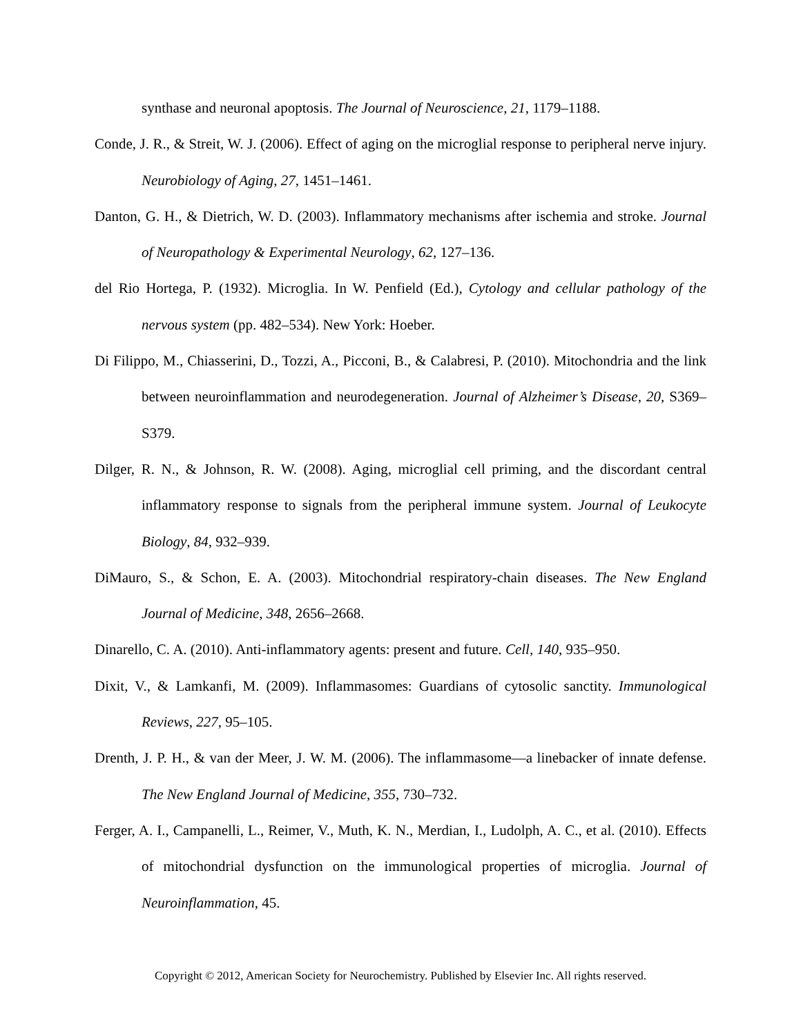synthase and neuronal apoptosis. The Journal of Neuroscience, 21, 1179–1188.
Conde, J. R., & Streit, W. J. (2006). Effect of aging on the microglial response to peripheral nerve injury. Neurobiology of Aging, 27, 1451–1461.
Danton, G. H., & Dietrich, W. D. (2003). Inflammatory mechanisms after ischemia and stroke. Journal of Neuropathology & Experimental Neurology, 62, 127–136.
del Rio Hortega, P. (1932). Microglia. In W. Penfield (Ed.), Cytology and cellular pathology of the nervous system (pp. 482–534). New York: Hoeber.
Di Filippo, M., Chiasserini, D., Tozzi, A., Picconi, B., & Calabresi, P. (2010). Mitochondria and the link between neuroinflammation and neurodegeneration. Journal of Alzheimer’s Disease, 20, S369–S379.
Dilger, R. N., & Johnson, R. W. (2008). Aging, microglial cell priming, and the discordant central inflammatory response to signals from the peripheral immune system. Journal of Leukocyte Biology, 84, 932–939.
DiMauro, S., & Schon, E. A. (2003). Mitochondrial respiratory-chain diseases. The New England Journal of Medicine, 348, 2656–2668.
Dinarello, C. A. (2010). Anti-inflammatory agents: present and future. Cell, 140, 935–950.
Dixit, V., & Lamkanfi, M. (2009). Inflammasomes: Guardians of cytosolic sanctity. Immunological Reviews, 227, 95–105.
Drenth, J. P. H., & van der Meer, J. W. M. (2006). The inflammasome—a linebacker of innate defense. The New England Journal of Medicine, 355, 730–732.
Ferger, A. I., Campanelli, L., Reimer, V., Muth, K. N., Merdian, I., Ludolph, A. C., et al. (2010). Effects of mitochondrial dysfunction on the immunological properties of microglia. Journal of Neuroinflammation, 45.
Copyright © 2012, American Society for Neurochemistry. Published by Elsevier Inc. All rights reserved.